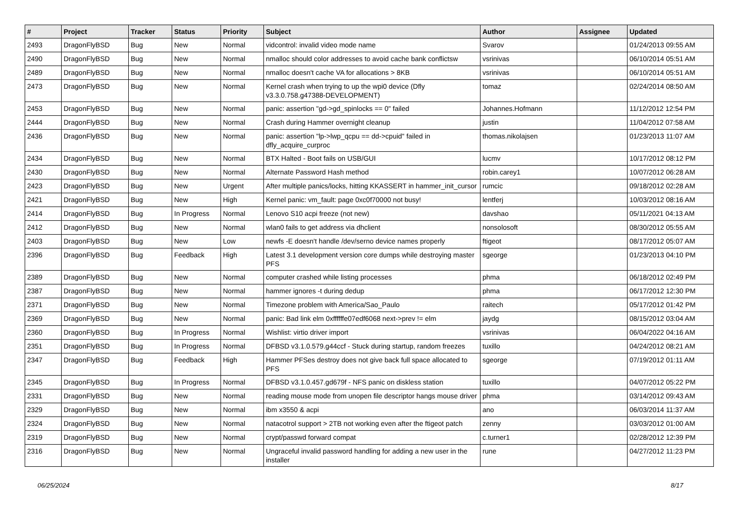| # | Project | Tracker | Status | Priority | Subject | Author | Assignee | Updated |
| --- | --- | --- | --- | --- | --- | --- | --- | --- |
| 2493 | DragonFlyBSD | Bug | New | Normal | vidcontrol: invalid video mode name | Svarov | | 01/24/2013 09:55 AM |
| 2490 | DragonFlyBSD | Bug | New | Normal | nmalloc should color addresses to avoid cache bank conflictsw | vsrinivas | | 06/10/2014 05:51 AM |
| 2489 | DragonFlyBSD | Bug | New | Normal | nmalloc doesn't cache VA for allocations > 8KB | vsrinivas | | 06/10/2014 05:51 AM |
| 2473 | DragonFlyBSD | Bug | New | Normal | Kernel crash when trying to up the wpi0 device (Dfly v3.3.0.758.g47388-DEVELOPMENT) | tomaz | | 02/24/2014 08:50 AM |
| 2453 | DragonFlyBSD | Bug | New | Normal | panic: assertion "gd->gd_spinlocks == 0" failed | Johannes.Hofmann | | 11/12/2012 12:54 PM |
| 2444 | DragonFlyBSD | Bug | New | Normal | Crash during Hammer overnight cleanup | justin | | 11/04/2012 07:58 AM |
| 2436 | DragonFlyBSD | Bug | New | Normal | panic: assertion "lp->lwp_qcpu == dd->cpuid" failed in dfly_acquire_curproc | thomas.nikolajsen | | 01/23/2013 11:07 AM |
| 2434 | DragonFlyBSD | Bug | New | Normal | BTX Halted - Boot fails on USB/GUI | lucmv | | 10/17/2012 08:12 PM |
| 2430 | DragonFlyBSD | Bug | New | Normal | Alternate Password Hash method | robin.carey1 | | 10/07/2012 06:28 AM |
| 2423 | DragonFlyBSD | Bug | New | Urgent | After multiple panics/locks, hitting KKASSERT in hammer_init_cursor | rumcic | | 09/18/2012 02:28 AM |
| 2421 | DragonFlyBSD | Bug | New | High | Kernel panic: vm_fault: page 0xc0f70000 not busy! | lentferj | | 10/03/2012 08:16 AM |
| 2414 | DragonFlyBSD | Bug | In Progress | Normal | Lenovo S10 acpi freeze (not new) | davshao | | 05/11/2021 04:13 AM |
| 2412 | DragonFlyBSD | Bug | New | Normal | wlan0 fails to get address via dhclient | nonsolosoft | | 08/30/2012 05:55 AM |
| 2403 | DragonFlyBSD | Bug | New | Low | newfs -E doesn't handle /dev/serno device names properly | ftigeot | | 08/17/2012 05:07 AM |
| 2396 | DragonFlyBSD | Bug | Feedback | High | Latest 3.1 development version core dumps while destroying master PFS | sgeorge | | 01/23/2013 04:10 PM |
| 2389 | DragonFlyBSD | Bug | New | Normal | computer crashed while listing processes | phma | | 06/18/2012 02:49 PM |
| 2387 | DragonFlyBSD | Bug | New | Normal | hammer ignores -t during dedup | phma | | 06/17/2012 12:30 PM |
| 2371 | DragonFlyBSD | Bug | New | Normal | Timezone problem with America/Sao_Paulo | raitech | | 05/17/2012 01:42 PM |
| 2369 | DragonFlyBSD | Bug | New | Normal | panic: Bad link elm 0xffffffe07edf6068 next->prev != elm | jaydg | | 08/15/2012 03:04 AM |
| 2360 | DragonFlyBSD | Bug | In Progress | Normal | Wishlist: virtio driver import | vsrinivas | | 06/04/2022 04:16 AM |
| 2351 | DragonFlyBSD | Bug | In Progress | Normal | DFBSD v3.1.0.579.g44ccf - Stuck during startup, random freezes | tuxillo | | 04/24/2012 08:21 AM |
| 2347 | DragonFlyBSD | Bug | Feedback | High | Hammer PFSes destroy does not give back full space allocated to PFS | sgeorge | | 07/19/2012 01:11 AM |
| 2345 | DragonFlyBSD | Bug | In Progress | Normal | DFBSD v3.1.0.457.gd679f - NFS panic on diskless station | tuxillo | | 04/07/2012 05:22 PM |
| 2331 | DragonFlyBSD | Bug | New | Normal | reading mouse mode from unopen file descriptor hangs mouse driver | phma | | 03/14/2012 09:43 AM |
| 2329 | DragonFlyBSD | Bug | New | Normal | ibm x3550 & acpi | ano | | 06/03/2014 11:37 AM |
| 2324 | DragonFlyBSD | Bug | New | Normal | natacotrol support > 2TB not working even after the ftigeot patch | zenny | | 03/03/2012 01:00 AM |
| 2319 | DragonFlyBSD | Bug | New | Normal | crypt/passwd forward compat | c.turner1 | | 02/28/2012 12:39 PM |
| 2316 | DragonFlyBSD | Bug | New | Normal | Ungraceful invalid password handling for adding a new user in the installer | rune | | 04/27/2012 11:23 PM |
06/25/2024 8/17